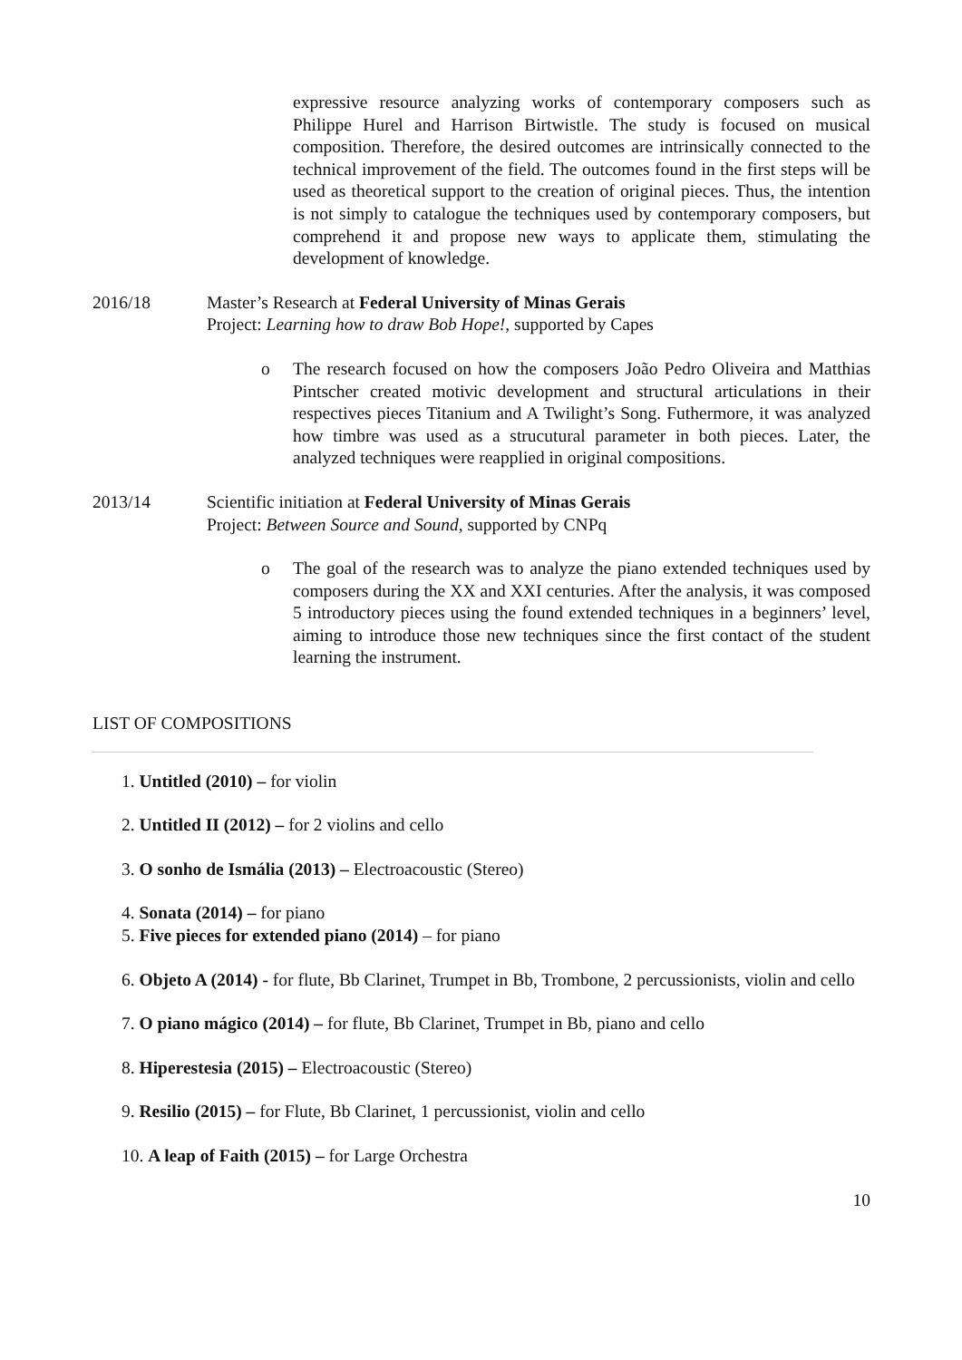expressive resource analyzing works of contemporary composers such as Philippe Hurel and Harrison Birtwistle. The study is focused on musical composition. Therefore, the desired outcomes are intrinsically connected to the technical improvement of the field. The outcomes found in the first steps will be used as theoretical support to the creation of original pieces. Thus, the intention is not simply to catalogue the techniques used by contemporary composers, but comprehend it and propose new ways to applicate them, stimulating the development of knowledge.
2016/18 Master’s Research at Federal University of Minas Gerais
Project: Learning how to draw Bob Hope!, supported by Capes
o The research focused on how the composers João Pedro Oliveira and Matthias Pintscher created motivic development and structural articulations in their respectives pieces Titanium and A Twilight’s Song. Futhermore, it was analyzed how timbre was used as a strucutural parameter in both pieces. Later, the analyzed techniques were reapplied in original compositions.
2013/14 Scientific initiation at Federal University of Minas Gerais
Project: Between Source and Sound, supported by CNPq
o The goal of the research was to analyze the piano extended techniques used by composers during the XX and XXI centuries. After the analysis, it was composed 5 introductory pieces using the found extended techniques in a beginners’ level, aiming to introduce those new techniques since the first contact of the student learning the instrument.
LIST OF COMPOSITIONS
1. Untitled (2010) – for violin
2. Untitled II (2012) – for 2 violins and cello
3. O sonho de Ismália (2013) – Electroacoustic (Stereo)
4. Sonata (2014) – for piano
5. Five pieces for extended piano (2014) – for piano
6. Objeto A (2014) - for flute, Bb Clarinet, Trumpet in Bb, Trombone, 2 percussionists, violin and cello
7. O piano mágico (2014) – for flute, Bb Clarinet, Trumpet in Bb, piano and cello
8. Hiperestesia (2015) – Electroacoustic (Stereo)
9. Resilio (2015) – for Flute, Bb Clarinet, 1 percussionist, violin and cello
10. A leap of Faith (2015) – for Large Orchestra
10